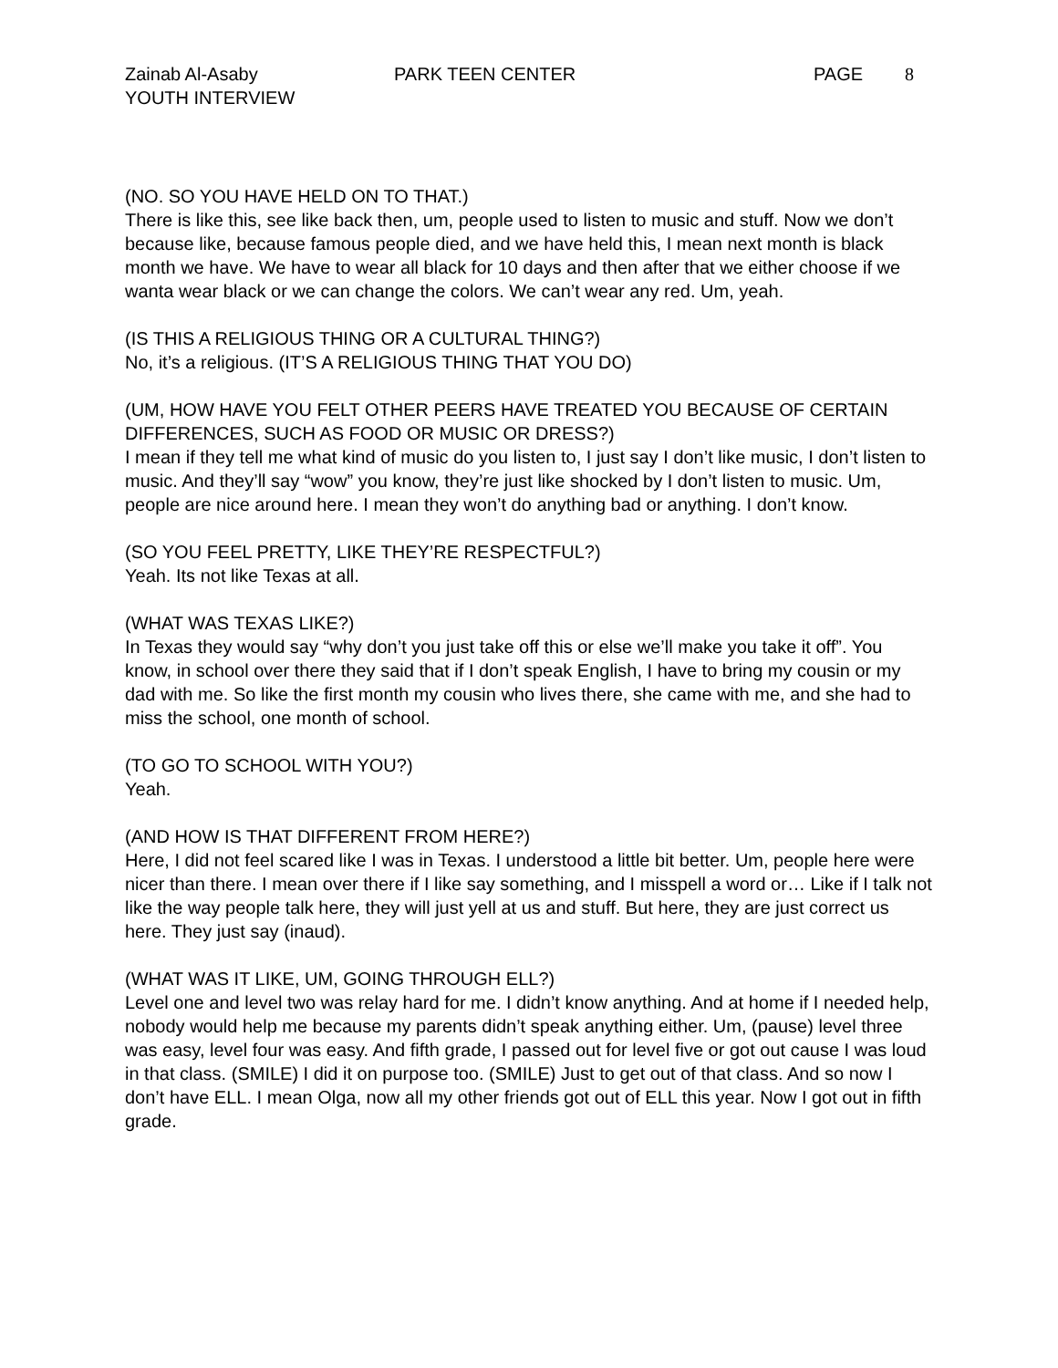Zainab Al-Asaby
YOUTH INTERVIEW
PARK TEEN CENTER PAGE 8
(NO. SO YOU HAVE HELD ON TO THAT.)
There is like this, see like back then, um, people used to listen to music and stuff. Now we don’t because like, because famous people died, and we have held this, I mean next month is black month we have. We have to wear all black for 10 days and then after that we either choose if we wanta wear black or we can change the colors. We can’t wear any red. Um, yeah.
(IS THIS A RELIGIOUS THING OR A CULTURAL THING?)
No, it’s a religious. (IT’S A RELIGIOUS THING THAT YOU DO)
(UM, HOW HAVE YOU FELT OTHER PEERS HAVE TREATED YOU BECAUSE OF CERTAIN DIFFERENCES, SUCH AS FOOD OR MUSIC OR DRESS?)
I mean if they tell me what kind of music do you listen to, I just say I don’t like music, I don’t listen to music. And they’ll say “wow” you know, they’re just like shocked by I don’t listen to music. Um, people are nice around here. I mean they won’t do anything bad or anything. I don’t know.
(SO YOU FEEL PRETTY, LIKE THEY’RE RESPECTFUL?)
Yeah. Its not like Texas at all.
(WHAT WAS TEXAS LIKE?)
In Texas they would say “why don’t you just take off this or else we’ll make you take it off”. You know, in school over there they said that if I don’t speak English, I have to bring my cousin or my dad with me. So like the first month my cousin who lives there, she came with me, and she had to miss the school, one month of school.
(TO GO TO SCHOOL WITH YOU?)
Yeah.
(AND HOW IS THAT DIFFERENT FROM HERE?)
Here, I did not feel scared like I was in Texas. I understood a little bit better. Um, people here were nicer than there. I mean over there if I like say something, and I misspell a word or… Like if I talk not like the way people talk here, they will just yell at us and stuff. But here, they are just correct us here. They just say (inaud).
(WHAT WAS IT LIKE, UM, GOING THROUGH ELL?)
Level one and level two was relay hard for me. I didn’t know anything. And at home if I needed help, nobody would help me because my parents didn’t speak anything either. Um, (pause) level three was easy, level four was easy. And fifth grade, I passed out for level five or got out cause I was loud in that class. (SMILE) I did it on purpose too. (SMILE) Just to get out of that class. And so now I don’t have ELL. I mean Olga, now all my other friends got out of ELL this year. Now I got out in fifth grade.